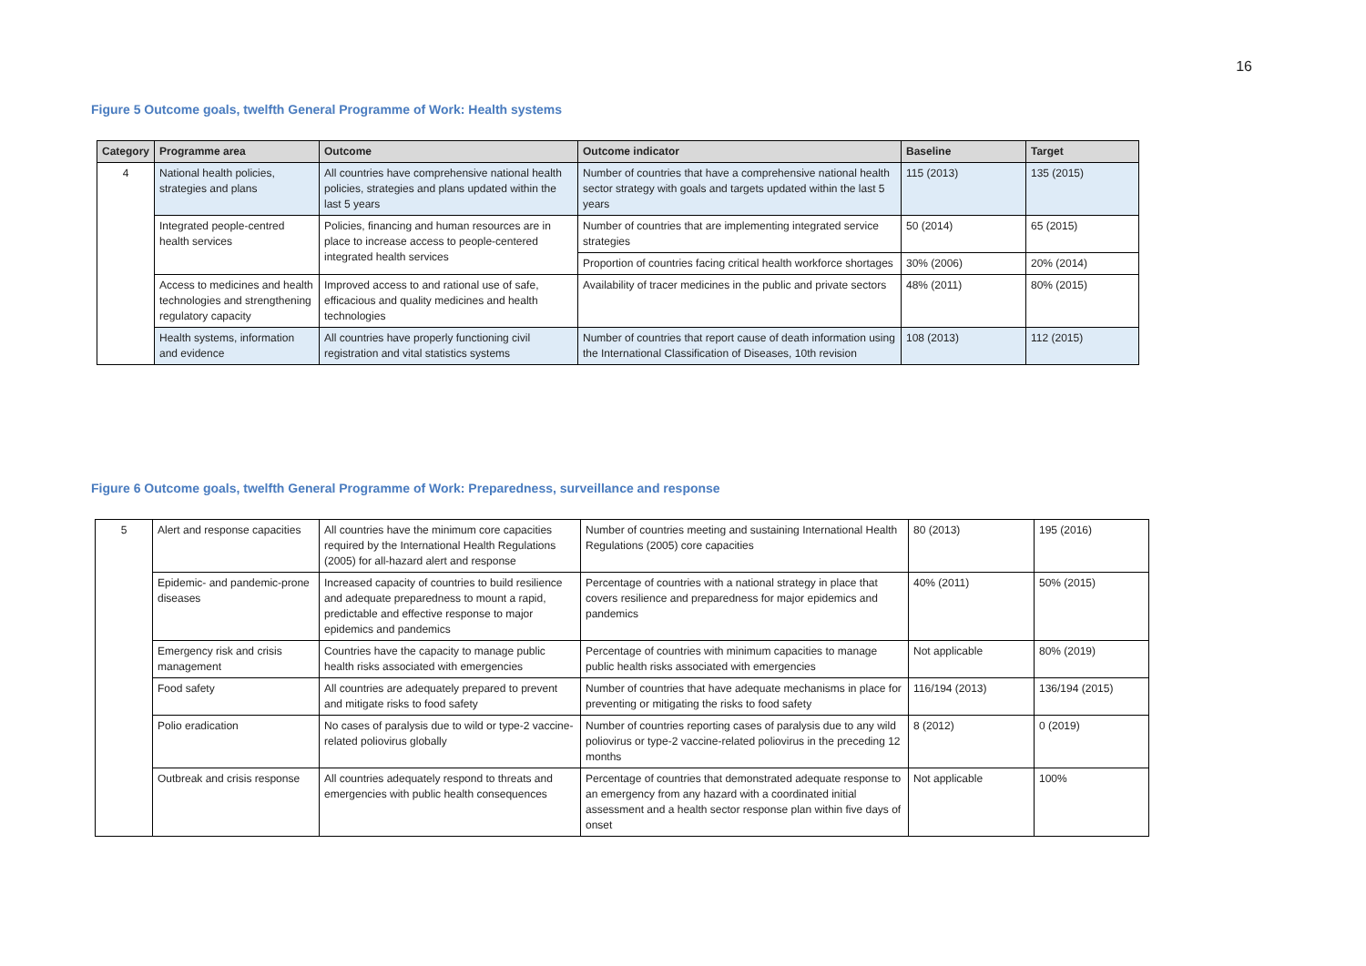16
Figure 5 Outcome goals, twelfth General Programme of Work: Health systems
| Category | Programme area | Outcome | Outcome indicator | Baseline | Target |
| --- | --- | --- | --- | --- | --- |
| 4 | National health policies, strategies and plans | All countries have comprehensive national health policies, strategies and plans updated within the last 5 years | Number of countries that have a comprehensive national health sector strategy with goals and targets updated within the last 5 years | 115 (2013) | 135 (2015) |
| | Integrated people-centred health services | Policies, financing and human resources are in place to increase access to people-centered integrated health services | Number of countries that are implementing integrated service strategies | 50 (2014) | 65 (2015) |
| | | | Proportion of countries facing critical health workforce shortages | 30% (2006) | 20% (2014) |
| | Access to medicines and health technologies and strengthening regulatory capacity | Improved access to and rational use of safe, efficacious and quality medicines and health technologies | Availability of tracer medicines in the public and private sectors | 48% (2011) | 80% (2015) |
| | Health systems, information and evidence | All countries have properly functioning civil registration and vital statistics systems | Number of countries that report cause of death information using the International Classification of Diseases, 10th revision | 108 (2013) | 112 (2015) |
Figure 6 Outcome goals, twelfth General Programme of Work: Preparedness, surveillance and response
| 5 | Alert and response capacities | All countries have the minimum core capacities required by the International Health Regulations (2005) for all-hazard alert and response | Number of countries meeting and sustaining International Health Regulations (2005) core capacities | 80 (2013) | 195 (2016) |
| | Epidemic- and pandemic-prone diseases | Increased capacity of countries to build resilience and adequate preparedness to mount a rapid, predictable and effective response to major epidemics and pandemics | Percentage of countries with a national strategy in place that covers resilience and preparedness for major epidemics and pandemics | 40% (2011) | 50% (2015) |
| | Emergency risk and crisis management | Countries have the capacity to manage public health risks associated with emergencies | Percentage of countries with minimum capacities to manage public health risks associated with emergencies | Not applicable | 80% (2019) |
| | Food safety | All countries are adequately prepared to prevent and mitigate risks to food safety | Number of countries that have adequate mechanisms in place for preventing or mitigating the risks to food safety | 116/194 (2013) | 136/194 (2015) |
| | Polio eradication | No cases of paralysis due to wild or type-2 vaccine-related poliovirus globally | Number of countries reporting cases of paralysis due to any wild poliovirus or type-2 vaccine-related poliovirus in the preceding 12 months | 8 (2012) | 0 (2019) |
| | Outbreak and crisis response | All countries adequately respond to threats and emergencies with public health consequences | Percentage of countries that demonstrated adequate response to an emergency from any hazard with a coordinated initial assessment and a health sector response plan within five days of onset | Not applicable | 100% |